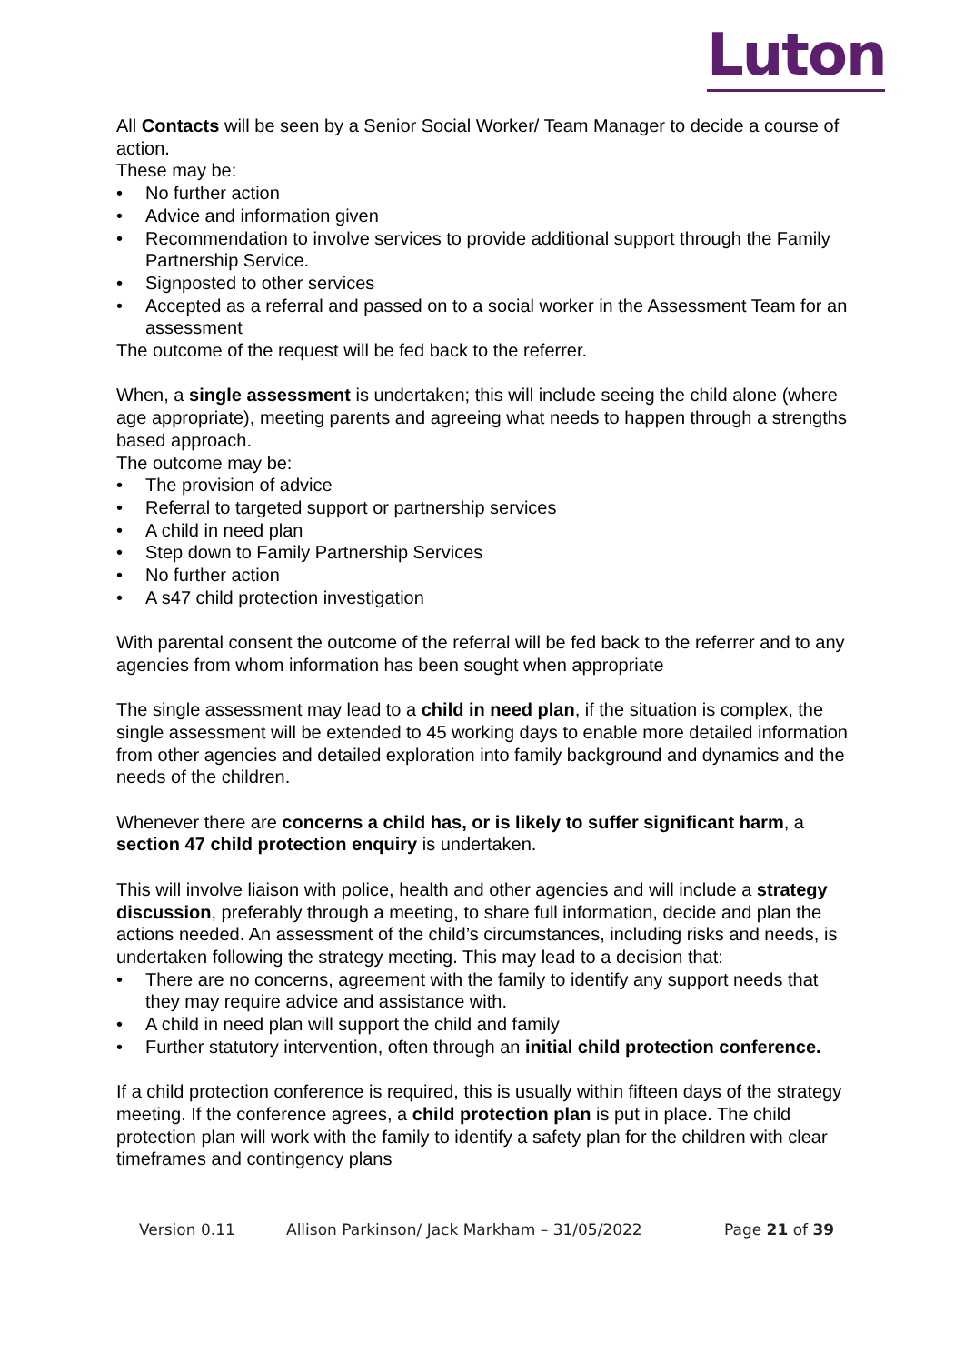Luton
All Contacts will be seen by a Senior Social Worker/ Team Manager to decide a course of action.
These may be:
No further action
Advice and information given
Recommendation to involve services to provide additional support through the Family Partnership Service.
Signposted to other services
Accepted as a referral and passed on to a social worker in the Assessment Team for an assessment
The outcome of the request will be fed back to the referrer.
When, a single assessment is undertaken; this will include seeing the child alone (where age appropriate), meeting parents and agreeing what needs to happen through a strengths based approach.
The outcome may be:
The provision of advice
Referral to targeted support or partnership services
A child in need plan
Step down to Family Partnership Services
No further action
A s47 child protection investigation
With parental consent the outcome of the referral will be fed back to the referrer and to any agencies from whom information has been sought when appropriate
The single assessment may lead to a child in need plan, if the situation is complex, the single assessment will be extended to 45 working days to enable more detailed information from other agencies and detailed exploration into family background and dynamics and the needs of the children.
Whenever there are concerns a child has, or is likely to suffer significant harm, a section 47 child protection enquiry is undertaken.
This will involve liaison with police, health and other agencies and will include a strategy discussion, preferably through a meeting, to share full information, decide and plan the actions needed. An assessment of the child’s circumstances, including risks and needs, is undertaken following the strategy meeting. This may lead to a decision that:
There are no concerns, agreement with the family to identify any support needs that they may require advice and assistance with.
A child in need plan will support the child and family
Further statutory intervention, often through an initial child protection conference.
If a child protection conference is required, this is usually within fifteen days of the strategy meeting. If the conference agrees, a child protection plan is put in place. The child protection plan will work with the family to identify a safety plan for the children with clear timeframes and contingency plans
Version 0.11 Allison Parkinson/ Jack Markham – 31/05/2022 Page 21 of 39